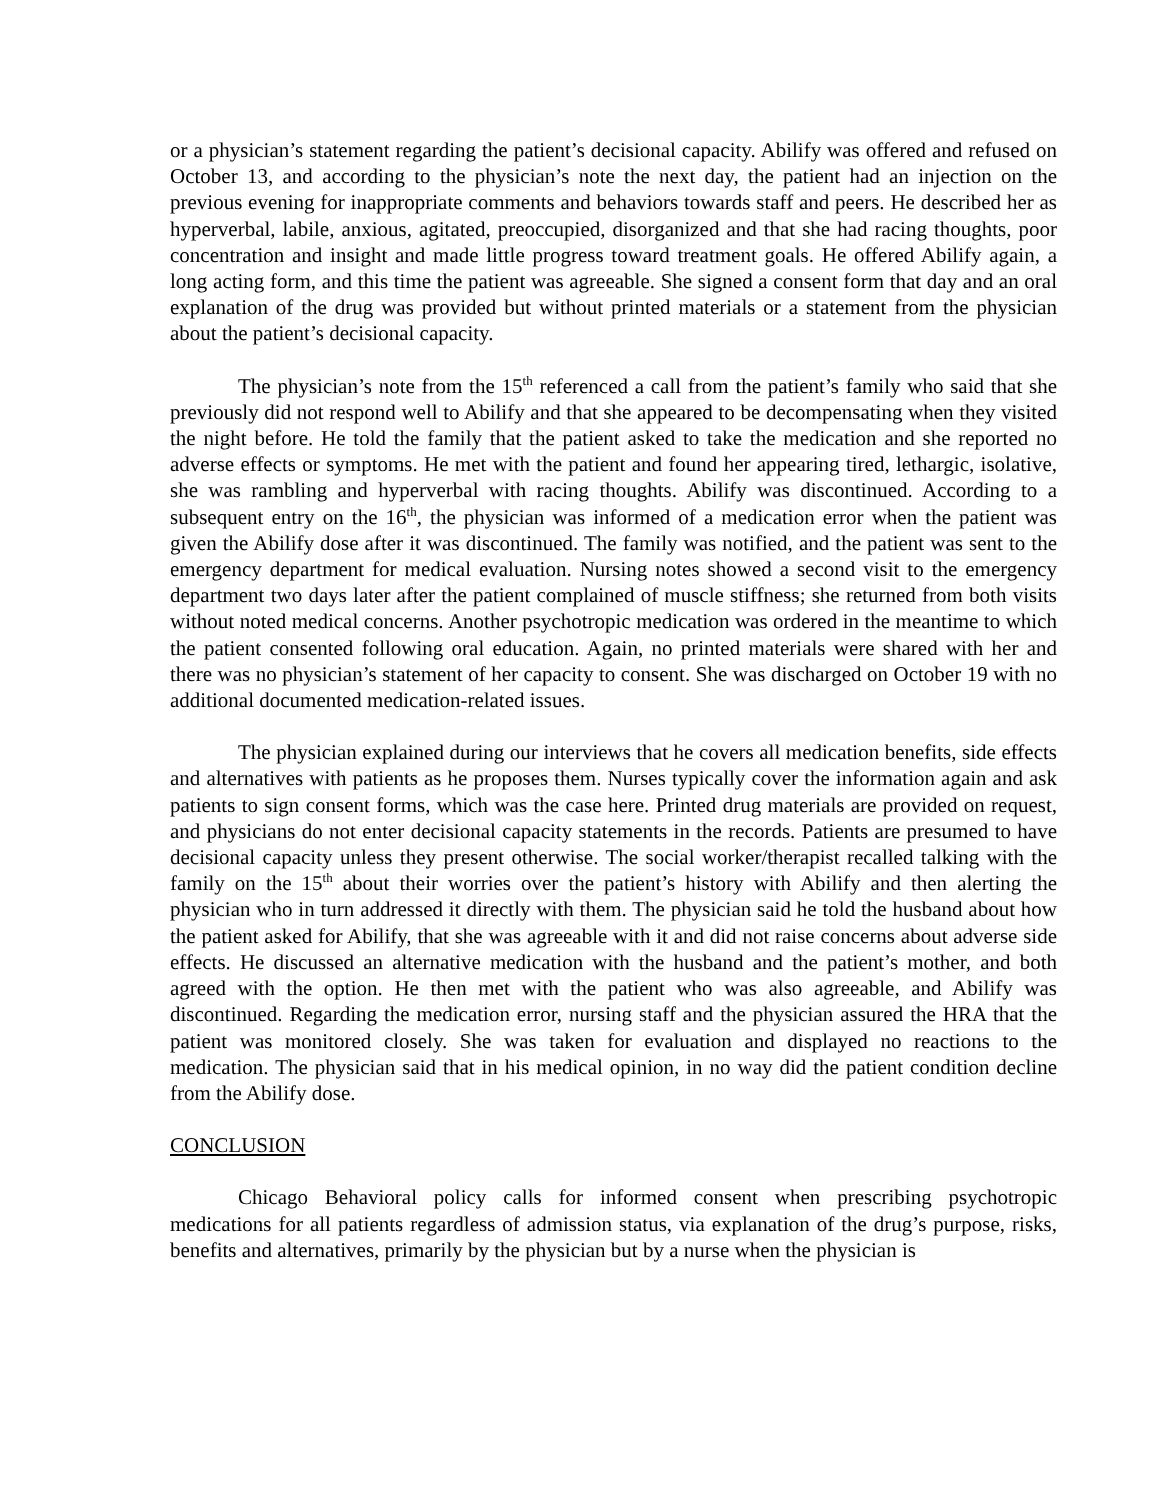or a physician’s statement regarding the patient’s decisional capacity. Abilify was offered and refused on October 13, and according to the physician’s note the next day, the patient had an injection on the previous evening for inappropriate comments and behaviors towards staff and peers. He described her as hyperverbal, labile, anxious, agitated, preoccupied, disorganized and that she had racing thoughts, poor concentration and insight and made little progress toward treatment goals. He offered Abilify again, a long acting form, and this time the patient was agreeable. She signed a consent form that day and an oral explanation of the drug was provided but without printed materials or a statement from the physician about the patient’s decisional capacity.
The physician’s note from the 15<sup>th</sup> referenced a call from the patient’s family who said that she previously did not respond well to Abilify and that she appeared to be decompensating when they visited the night before. He told the family that the patient asked to take the medication and she reported no adverse effects or symptoms. He met with the patient and found her appearing tired, lethargic, isolative, she was rambling and hyperverbal with racing thoughts. Abilify was discontinued. According to a subsequent entry on the 16<sup>th</sup>, the physician was informed of a medication error when the patient was given the Abilify dose after it was discontinued. The family was notified, and the patient was sent to the emergency department for medical evaluation. Nursing notes showed a second visit to the emergency department two days later after the patient complained of muscle stiffness; she returned from both visits without noted medical concerns. Another psychotropic medication was ordered in the meantime to which the patient consented following oral education. Again, no printed materials were shared with her and there was no physician’s statement of her capacity to consent. She was discharged on October 19 with no additional documented medication-related issues.
The physician explained during our interviews that he covers all medication benefits, side effects and alternatives with patients as he proposes them. Nurses typically cover the information again and ask patients to sign consent forms, which was the case here. Printed drug materials are provided on request, and physicians do not enter decisional capacity statements in the records. Patients are presumed to have decisional capacity unless they present otherwise. The social worker/therapist recalled talking with the family on the 15<sup>th</sup> about their worries over the patient’s history with Abilify and then alerting the physician who in turn addressed it directly with them. The physician said he told the husband about how the patient asked for Abilify, that she was agreeable with it and did not raise concerns about adverse side effects. He discussed an alternative medication with the husband and the patient’s mother, and both agreed with the option. He then met with the patient who was also agreeable, and Abilify was discontinued. Regarding the medication error, nursing staff and the physician assured the HRA that the patient was monitored closely. She was taken for evaluation and displayed no reactions to the medication. The physician said that in his medical opinion, in no way did the patient condition decline from the Abilify dose.
CONCLUSION
Chicago Behavioral policy calls for informed consent when prescribing psychotropic medications for all patients regardless of admission status, via explanation of the drug’s purpose, risks, benefits and alternatives, primarily by the physician but by a nurse when the physician is